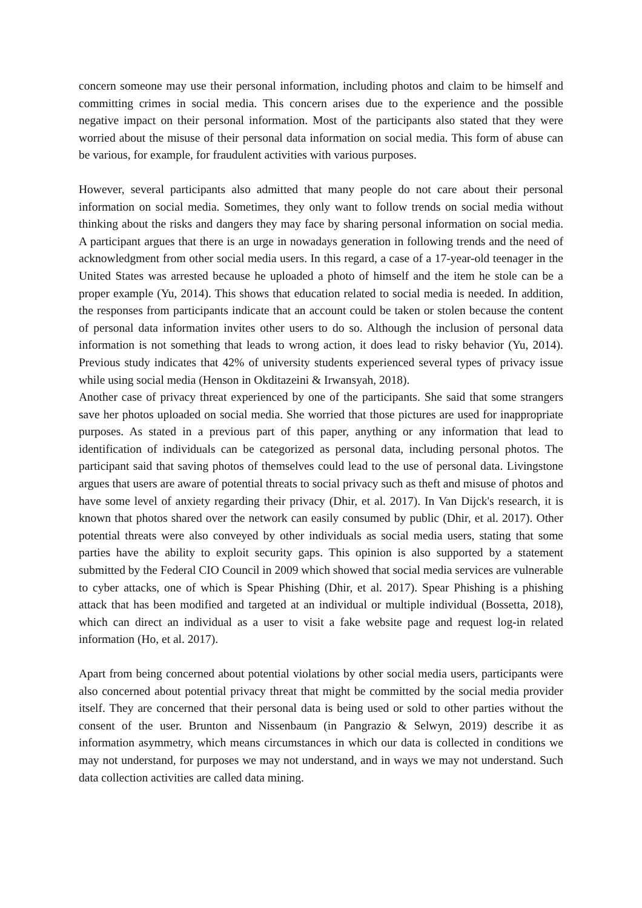concern someone may use their personal information, including photos and claim to be himself and committing crimes in social media. This concern arises due to the experience and the possible negative impact on their personal information. Most of the participants also stated that they were worried about the misuse of their personal data information on social media. This form of abuse can be various, for example, for fraudulent activities with various purposes.
However, several participants also admitted that many people do not care about their personal information on social media. Sometimes, they only want to follow trends on social media without thinking about the risks and dangers they may face by sharing personal information on social media. A participant argues that there is an urge in nowadays generation in following trends and the need of acknowledgment from other social media users. In this regard, a case of a 17-year-old teenager in the United States was arrested because he uploaded a photo of himself and the item he stole can be a proper example (Yu, 2014). This shows that education related to social media is needed. In addition, the responses from participants indicate that an account could be taken or stolen because the content of personal data information invites other users to do so. Although the inclusion of personal data information is not something that leads to wrong action, it does lead to risky behavior (Yu, 2014). Previous study indicates that 42% of university students experienced several types of privacy issue while using social media (Henson in Okditazeini & Irwansyah, 2018).
Another case of privacy threat experienced by one of the participants. She said that some strangers save her photos uploaded on social media. She worried that those pictures are used for inappropriate purposes. As stated in a previous part of this paper, anything or any information that lead to identification of individuals can be categorized as personal data, including personal photos. The participant said that saving photos of themselves could lead to the use of personal data. Livingstone argues that users are aware of potential threats to social privacy such as theft and misuse of photos and have some level of anxiety regarding their privacy (Dhir, et al. 2017). In Van Dijck's research, it is known that photos shared over the network can easily consumed by public (Dhir, et al. 2017). Other potential threats were also conveyed by other individuals as social media users, stating that some parties have the ability to exploit security gaps. This opinion is also supported by a statement submitted by the Federal CIO Council in 2009 which showed that social media services are vulnerable to cyber attacks, one of which is Spear Phishing (Dhir, et al. 2017). Spear Phishing is a phishing attack that has been modified and targeted at an individual or multiple individual (Bossetta, 2018), which can direct an individual as a user to visit a fake website page and request log-in related information (Ho, et al. 2017).
Apart from being concerned about potential violations by other social media users, participants were also concerned about potential privacy threat that might be committed by the social media provider itself. They are concerned that their personal data is being used or sold to other parties without the consent of the user. Brunton and Nissenbaum (in Pangrazio & Selwyn, 2019) describe it as information asymmetry, which means circumstances in which our data is collected in conditions we may not understand, for purposes we may not understand, and in ways we may not understand. Such data collection activities are called data mining.